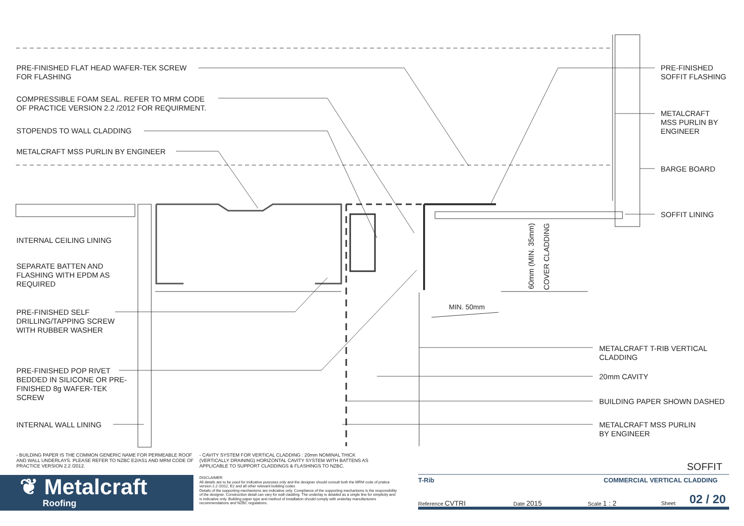PRE-FINISHED FLAT HEAD WAFER-TEK SCREW
FOR FLASHING
COMPRESSIBLE FOAM SEAL. REFER TO MRM CODE
OF PRACTICE VERSION 2.2 /2012 FOR REQUIRMENT.
STOPENDS TO WALL CLADDING
METALCRAFT MSS PURLIN BY ENGINEER
INTERNAL CEILING LINING
SEPARATE BATTEN AND
FLASHING WITH EPDM AS
REQUIRED
PRE-FINISHED SELF
DRILLING/TAPPING SCREW
WITH RUBBER WASHER
PRE-FINISHED POP RIVET
BEDDED IN SILICONE OR PRE-
FINISHED 8g WAFER-TEK
SCREW
INTERNAL WALL LINING
PRE-FINISHED
SOFFIT FLASHING
METALCRAFT
MSS PURLIN BY
ENGINEER
BARGE BOARD
SOFFIT LINING
60mm (MIN. 35mm)
COVER CLADDING
MIN. 50mm
METALCRAFT T-RIB VERTICAL
CLADDING
20mm CAVITY
BUILDING PAPER SHOWN DASHED
METALCRAFT MSS PURLIN
BY ENGINEER
- BUILDING PAPER IS THE COMMON GENERIC NAME FOR PERMEABLE ROOF AND WALL UNDERLAYS. PLEASE REFER TO NZBC E2/AS1 AND MRM CODE OF PRACTICE VERSION 2.2 /2012.
- CAVITY SYSTEM FOR VERTICAL CLADDING : 20mm NOMINAL THICK (VERTICALLY DRAINING) HORIZONTAL CAVITY SYSTEM WITH BATTENS AS APPLICABLE TO SUPPORT CLADDINGS & FLASHINGS TO NZBC.
❦ Metalcraft
Roofing
DISCLAIMER:
All details are to be used for indicative purposes only and the designer should consult both the MRM code of pratice version 2.2 /2012, E2 and all other relevant building codes
Details of the supporting mechanisms are indicative only. Compliance of the supporting mechanisms is the responsibility of the designer. Construction detail can vary for wall cladding. The underlay is detailed as a single line for simplicity and is indicative only. Building paper type and method of installation should comply with underlay manufacturers recommendations and NZBC regulations.
SOFFIT
T-Rib COMMERCIAL VERTICAL CLADDING
Reference CVTRI Date 2015 Scale 1 : 2 Sheet 02 / 20